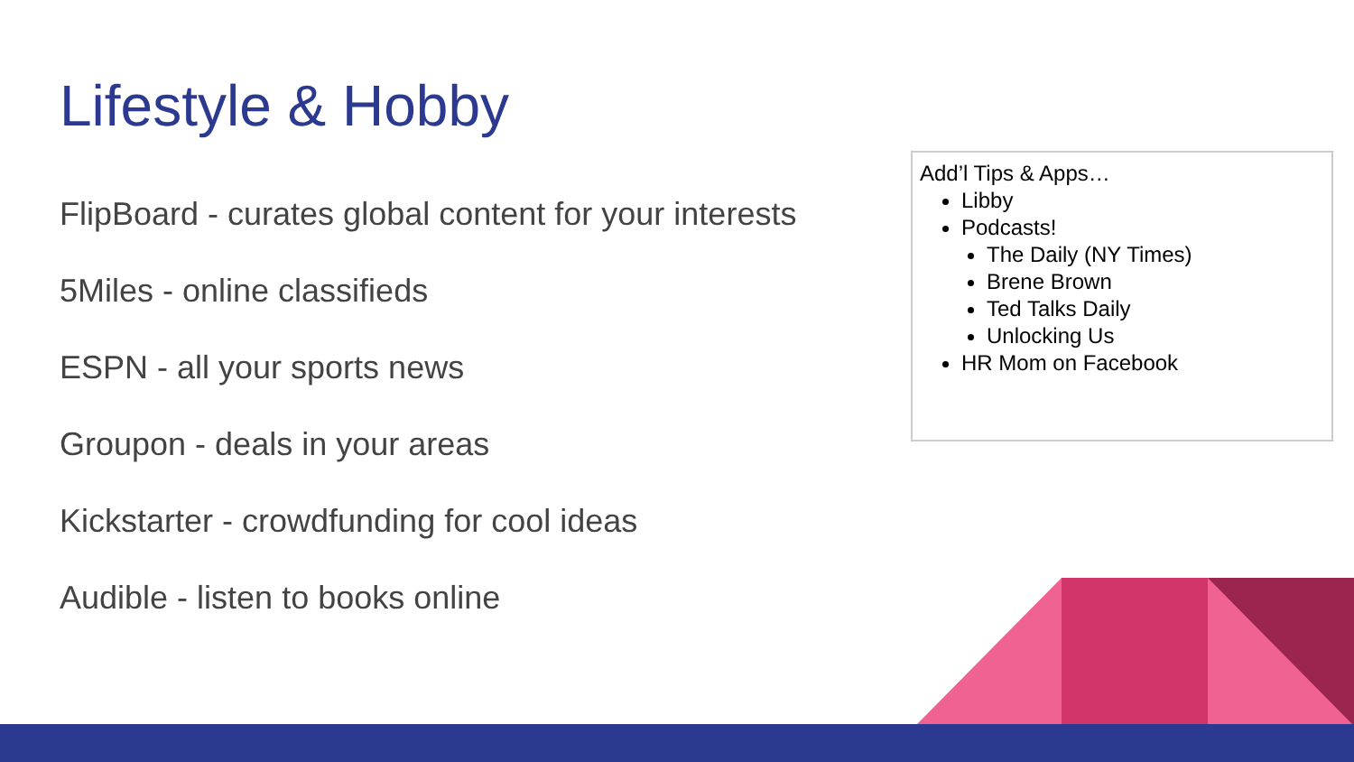Lifestyle & Hobby
FlipBoard - curates global content for your interests
5Miles - online classifieds
ESPN - all your sports news
Groupon - deals in your areas
Kickstarter - crowdfunding for cool ideas
Audible - listen to books online
Add’l Tips & Apps…
Libby
Podcasts!
The Daily (NY Times)
Brene Brown
Ted Talks Daily
Unlocking Us
HR Mom on Facebook